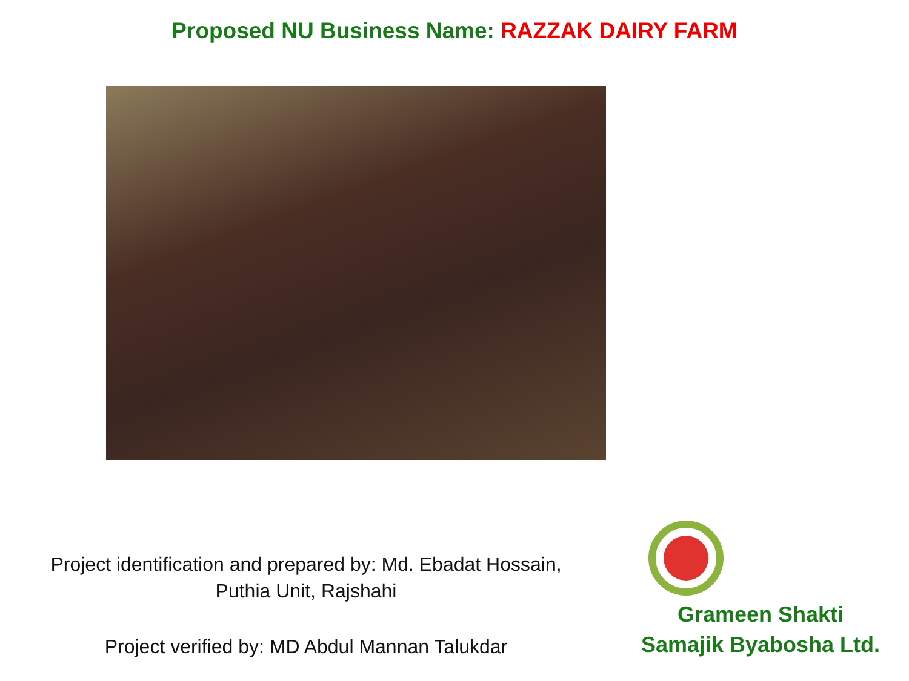Proposed NU Business Name: RAZZAK DAIRY FARM
Project identification and prepared by: Md. Ebadat Hossain,
Puthia Unit, Rajshahi
Project verified by: MD Abdul Mannan Talukdar
Grameen Shakti
Samajik Byabosha Ltd.